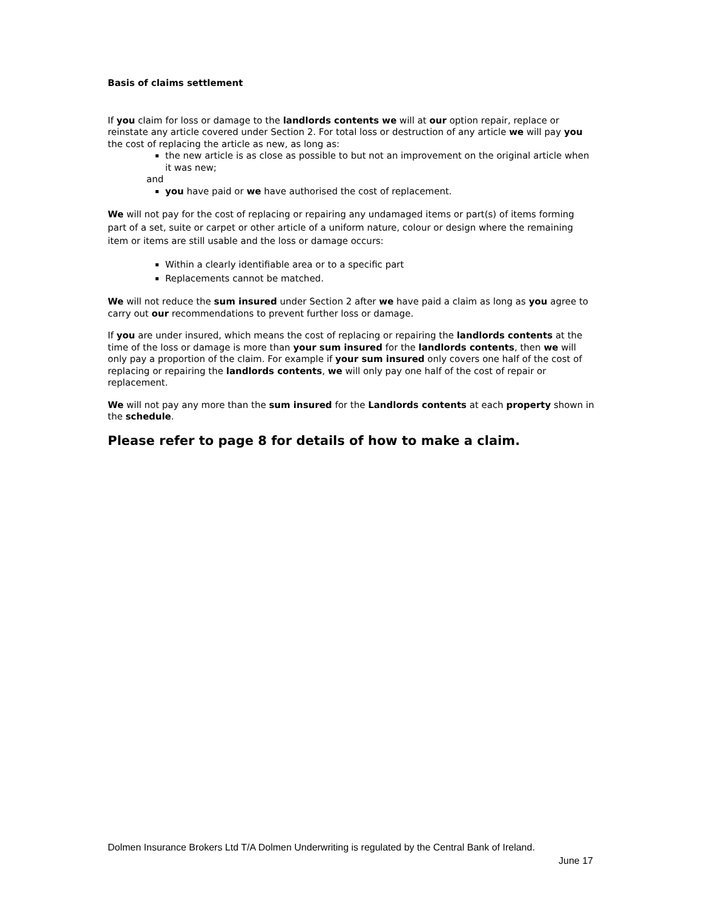Basis of claims settlement
If you claim for loss or damage to the landlords contents we will at our option repair, replace or reinstate any article covered under Section 2. For total loss or destruction of any article we will pay you the cost of replacing the article as new, as long as:
the new article is as close as possible to but not an improvement on the original article when it was new;
and
you have paid or we have authorised the cost of replacement.
We will not pay for the cost of replacing or repairing any undamaged items or part(s) of items forming part of a set, suite or carpet or other article of a uniform nature, colour or design where the remaining item or items are still usable and the loss or damage occurs:
Within a clearly identifiable area or to a specific part
Replacements cannot be matched.
We will not reduce the sum insured under Section 2 after we have paid a claim as long as you agree to carry out our recommendations to prevent further loss or damage.
If you are under insured, which means the cost of replacing or repairing the landlords contents at the time of the loss or damage is more than your sum insured for the landlords contents, then we will only pay a proportion of the claim. For example if your sum insured only covers one half of the cost of replacing or repairing the landlords contents, we will only pay one half of the cost of repair or replacement.
We will not pay any more than the sum insured for the Landlords contents at each property shown in the schedule.
Please refer to page 8 for details of how to make a claim.
Dolmen Insurance Brokers Ltd T/A Dolmen Underwriting is regulated by the Central Bank of Ireland.
June 17